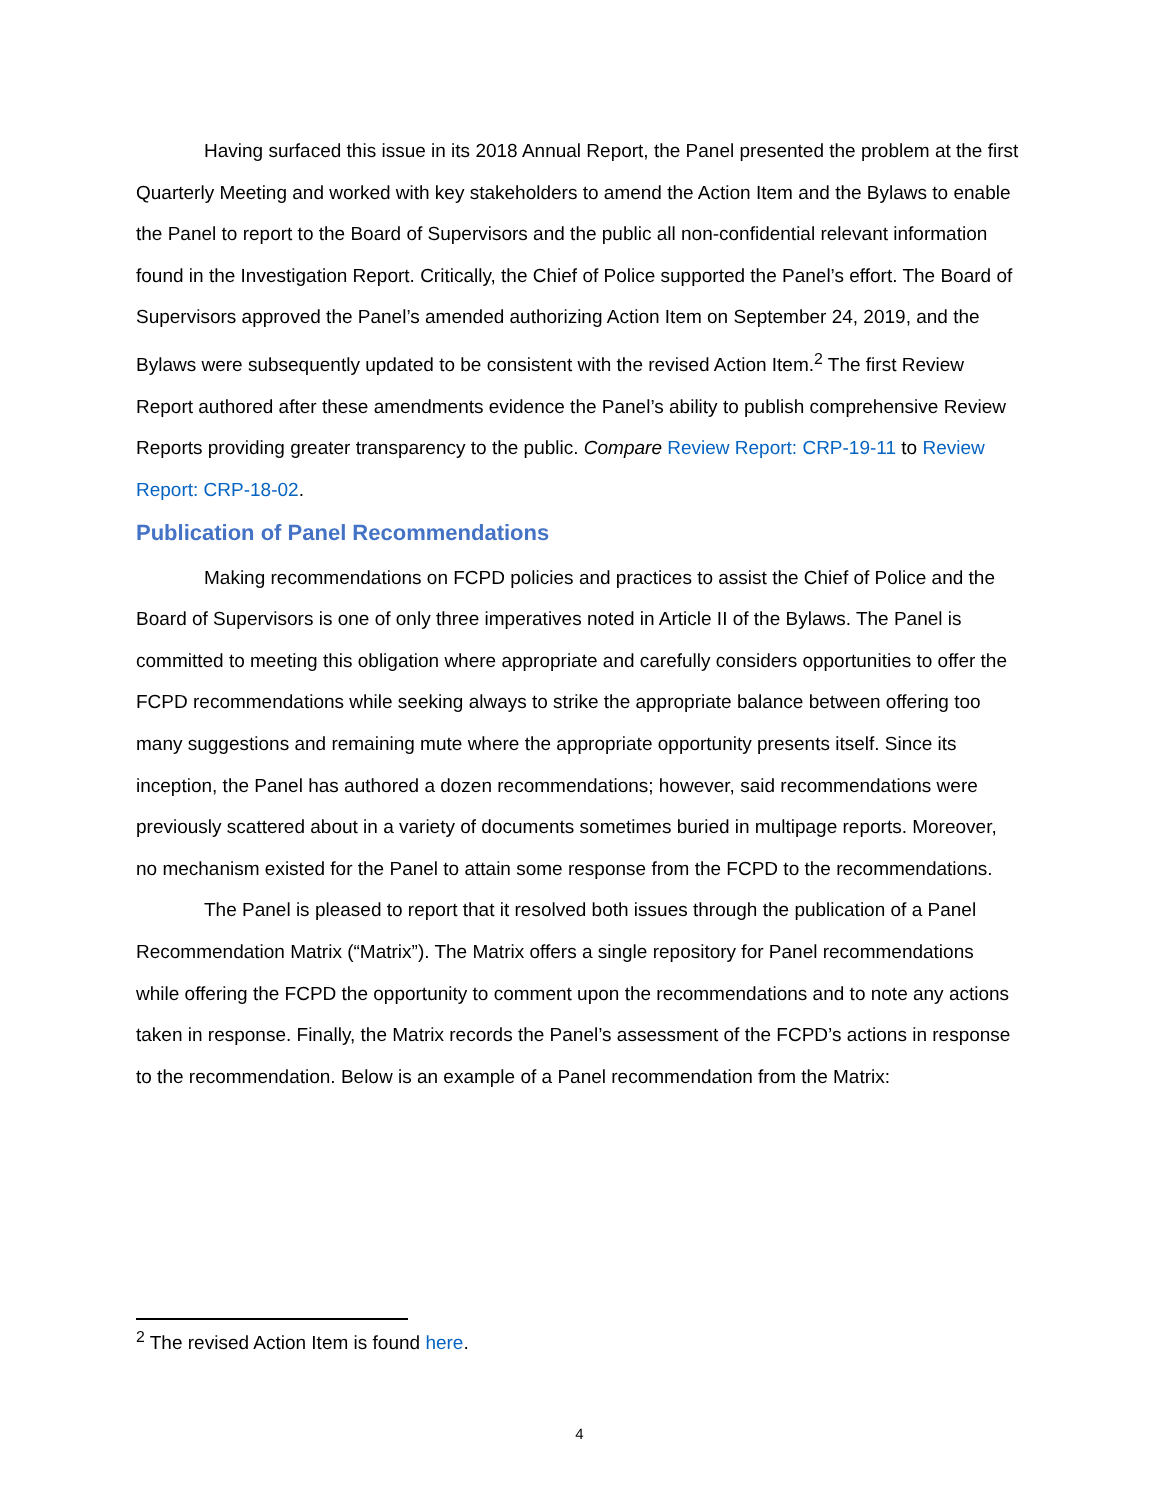Having surfaced this issue in its 2018 Annual Report, the Panel presented the problem at the first Quarterly Meeting and worked with key stakeholders to amend the Action Item and the Bylaws to enable the Panel to report to the Board of Supervisors and the public all non-confidential relevant information found in the Investigation Report. Critically, the Chief of Police supported the Panel’s effort. The Board of Supervisors approved the Panel’s amended authorizing Action Item on September 24, 2019, and the Bylaws were subsequently updated to be consistent with the revised Action Item.<sup>2</sup> The first Review Report authored after these amendments evidence the Panel’s ability to publish comprehensive Review Reports providing greater transparency to the public. Compare Review Report: CRP-19-11 to Review Report: CRP-18-02.
Publication of Panel Recommendations
Making recommendations on FCPD policies and practices to assist the Chief of Police and the Board of Supervisors is one of only three imperatives noted in Article II of the Bylaws. The Panel is committed to meeting this obligation where appropriate and carefully considers opportunities to offer the FCPD recommendations while seeking always to strike the appropriate balance between offering too many suggestions and remaining mute where the appropriate opportunity presents itself. Since its inception, the Panel has authored a dozen recommendations; however, said recommendations were previously scattered about in a variety of documents sometimes buried in multipage reports. Moreover, no mechanism existed for the Panel to attain some response from the FCPD to the recommendations.
The Panel is pleased to report that it resolved both issues through the publication of a Panel Recommendation Matrix (“Matrix”). The Matrix offers a single repository for Panel recommendations while offering the FCPD the opportunity to comment upon the recommendations and to note any actions taken in response. Finally, the Matrix records the Panel’s assessment of the FCPD’s actions in response to the recommendation. Below is an example of a Panel recommendation from the Matrix:
<sup>2</sup> The revised Action Item is found here.
4